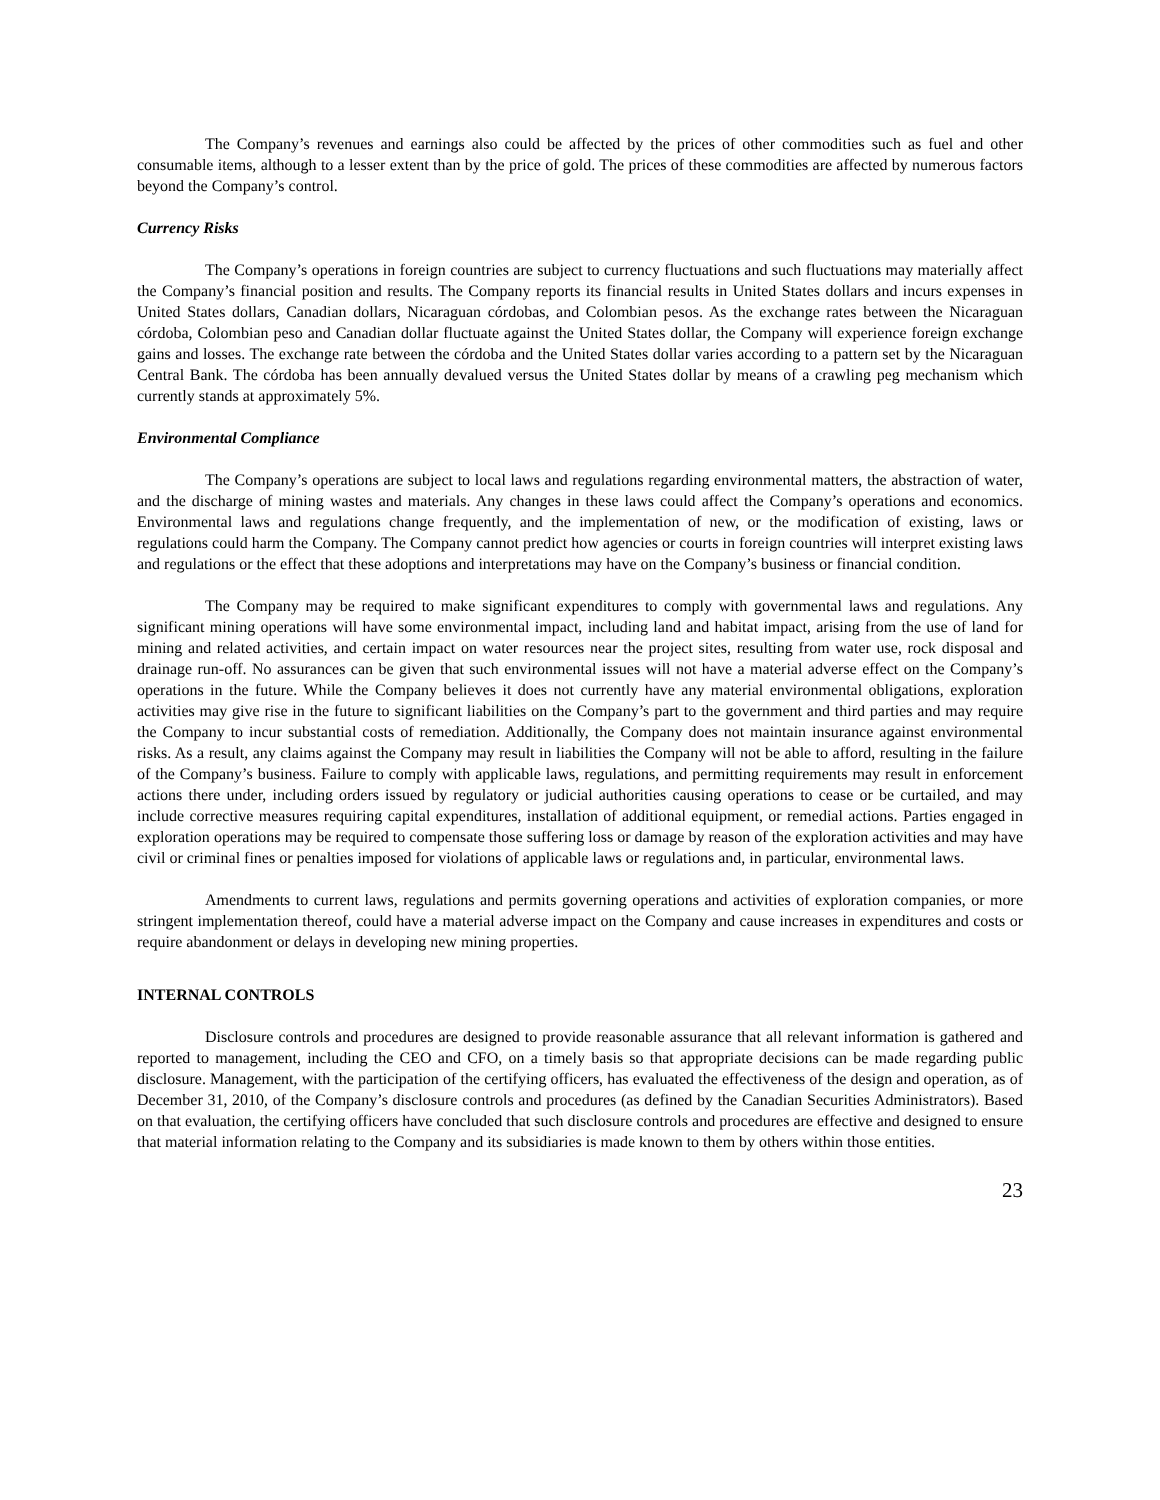The Company’s revenues and earnings also could be affected by the prices of other commodities such as fuel and other consumable items, although to a lesser extent than by the price of gold. The prices of these commodities are affected by numerous factors beyond the Company’s control.
Currency Risks
The Company’s operations in foreign countries are subject to currency fluctuations and such fluctuations may materially affect the Company’s financial position and results. The Company reports its financial results in United States dollars and incurs expenses in United States dollars, Canadian dollars, Nicaraguan córdobas, and Colombian pesos. As the exchange rates between the Nicaraguan córdoba, Colombian peso and Canadian dollar fluctuate against the United States dollar, the Company will experience foreign exchange gains and losses. The exchange rate between the córdoba and the United States dollar varies according to a pattern set by the Nicaraguan Central Bank. The córdoba has been annually devalued versus the United States dollar by means of a crawling peg mechanism which currently stands at approximately 5%.
Environmental Compliance
The Company’s operations are subject to local laws and regulations regarding environmental matters, the abstraction of water, and the discharge of mining wastes and materials. Any changes in these laws could affect the Company’s operations and economics. Environmental laws and regulations change frequently, and the implementation of new, or the modification of existing, laws or regulations could harm the Company. The Company cannot predict how agencies or courts in foreign countries will interpret existing laws and regulations or the effect that these adoptions and interpretations may have on the Company’s business or financial condition.
The Company may be required to make significant expenditures to comply with governmental laws and regulations. Any significant mining operations will have some environmental impact, including land and habitat impact, arising from the use of land for mining and related activities, and certain impact on water resources near the project sites, resulting from water use, rock disposal and drainage run-off. No assurances can be given that such environmental issues will not have a material adverse effect on the Company’s operations in the future. While the Company believes it does not currently have any material environmental obligations, exploration activities may give rise in the future to significant liabilities on the Company’s part to the government and third parties and may require the Company to incur substantial costs of remediation. Additionally, the Company does not maintain insurance against environmental risks. As a result, any claims against the Company may result in liabilities the Company will not be able to afford, resulting in the failure of the Company’s business. Failure to comply with applicable laws, regulations, and permitting requirements may result in enforcement actions there under, including orders issued by regulatory or judicial authorities causing operations to cease or be curtailed, and may include corrective measures requiring capital expenditures, installation of additional equipment, or remedial actions. Parties engaged in exploration operations may be required to compensate those suffering loss or damage by reason of the exploration activities and may have civil or criminal fines or penalties imposed for violations of applicable laws or regulations and, in particular, environmental laws.
Amendments to current laws, regulations and permits governing operations and activities of exploration companies, or more stringent implementation thereof, could have a material adverse impact on the Company and cause increases in expenditures and costs or require abandonment or delays in developing new mining properties.
INTERNAL CONTROLS
Disclosure controls and procedures are designed to provide reasonable assurance that all relevant information is gathered and reported to management, including the CEO and CFO, on a timely basis so that appropriate decisions can be made regarding public disclosure. Management, with the participation of the certifying officers, has evaluated the effectiveness of the design and operation, as of December 31, 2010, of the Company’s disclosure controls and procedures (as defined by the Canadian Securities Administrators). Based on that evaluation, the certifying officers have concluded that such disclosure controls and procedures are effective and designed to ensure that material information relating to the Company and its subsidiaries is made known to them by others within those entities.
23